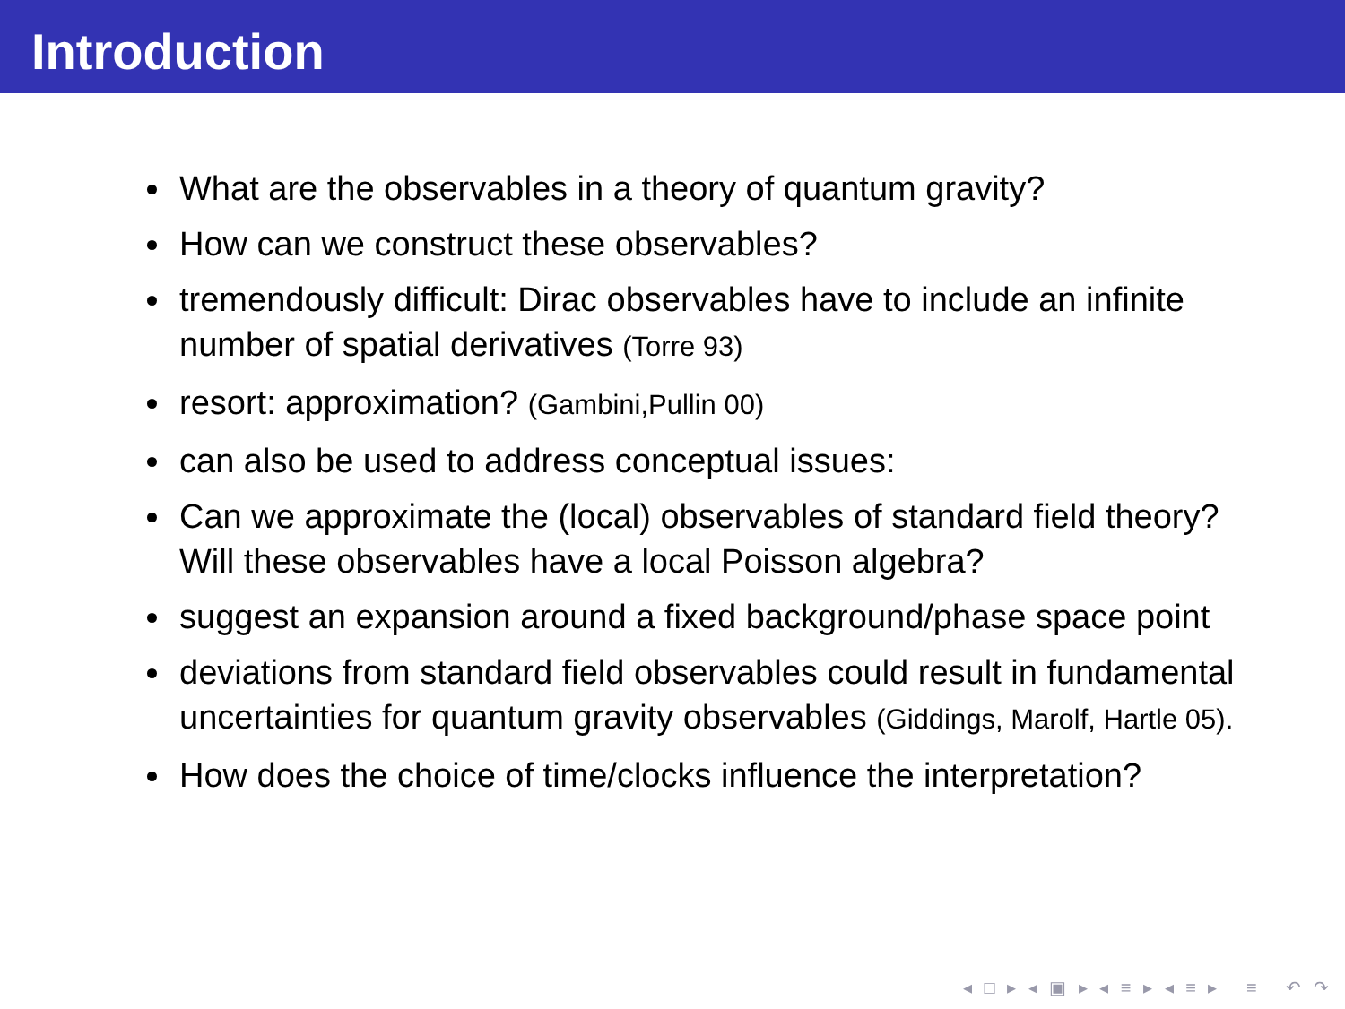Introduction
What are the observables in a theory of quantum gravity?
How can we construct these observables?
tremendously difficult: Dirac observables have to include an infinite number of spatial derivatives (Torre 93)
resort: approximation? (Gambini,Pullin 00)
can also be used to address conceptual issues:
Can we approximate the (local) observables of standard field theory?
Will these observables have a local Poisson algebra?
suggest an expansion around a fixed background/phase space point
deviations from standard field observables could result in fundamental uncertainties for quantum gravity observables (Giddings, Marolf, Hartle 05).
How does the choice of time/clocks influence the interpretation?
◂ □ ▸ ◂ ▣ ▸ ◂ ≡ ▸ ◂ ≡ ▸ ≡ ↶ ↷